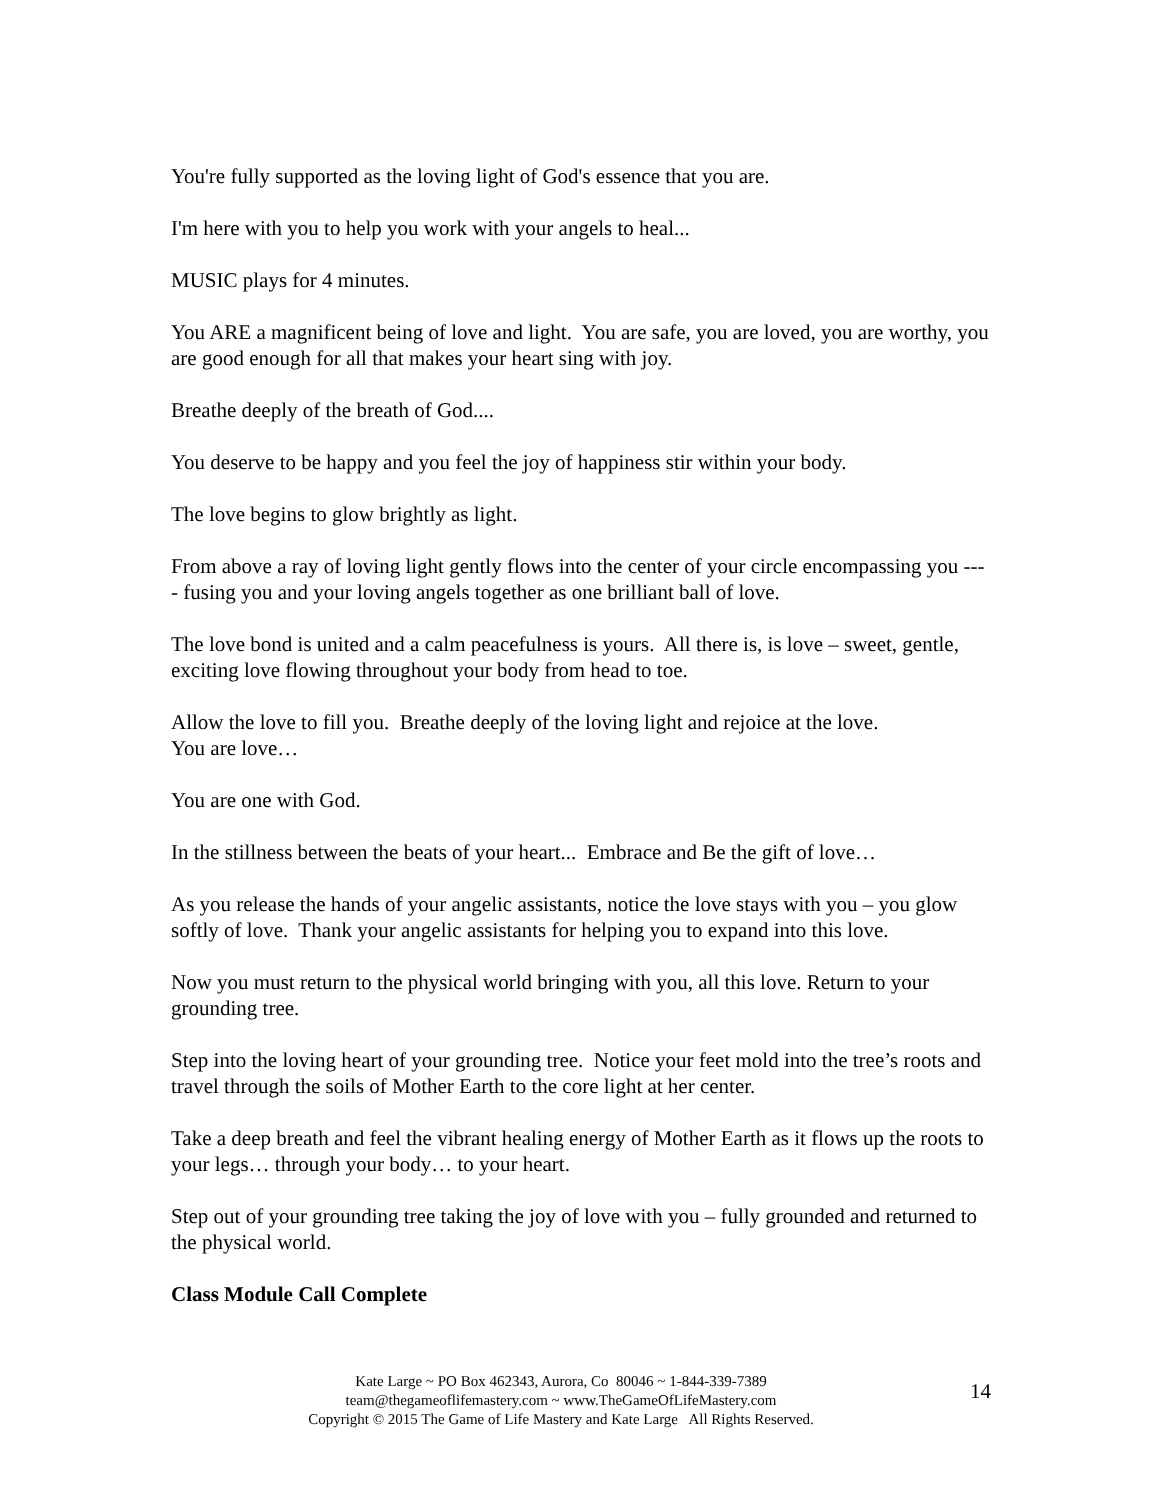You're fully supported as the loving light of God's essence that you are.
I'm here with you to help you work with your angels to heal...
MUSIC plays for 4 minutes.
You ARE a magnificent being of love and light. You are safe, you are loved, you are worthy, you are good enough for all that makes your heart sing with joy.
Breathe deeply of the breath of God....
You deserve to be happy and you feel the joy of happiness stir within your body.
The love begins to glow brightly as light.
From above a ray of loving light gently flows into the center of your circle encompassing you ---- fusing you and your loving angels together as one brilliant ball of love.
The love bond is united and a calm peacefulness is yours. All there is, is love – sweet, gentle, exciting love flowing throughout your body from head to toe.
Allow the love to fill you. Breathe deeply of the loving light and rejoice at the love.
You are love…
You are one with God.
In the stillness between the beats of your heart... Embrace and Be the gift of love…
As you release the hands of your angelic assistants, notice the love stays with you – you glow softly of love. Thank your angelic assistants for helping you to expand into this love.
Now you must return to the physical world bringing with you, all this love. Return to your grounding tree.
Step into the loving heart of your grounding tree. Notice your feet mold into the tree’s roots and travel through the soils of Mother Earth to the core light at her center.
Take a deep breath and feel the vibrant healing energy of Mother Earth as it flows up the roots to your legs… through your body… to your heart.
Step out of your grounding tree taking the joy of love with you – fully grounded and returned to the physical world.
Class Module Call Complete
Kate Large ~ PO Box 462343, Aurora, Co 80046 ~ 1-844-339-7389
team@thegameoflifemastery.com ~ www.TheGameOfLifeMastery.com
Copyright © 2015 The Game of Life Mastery and Kate Large All Rights Reserved.
14